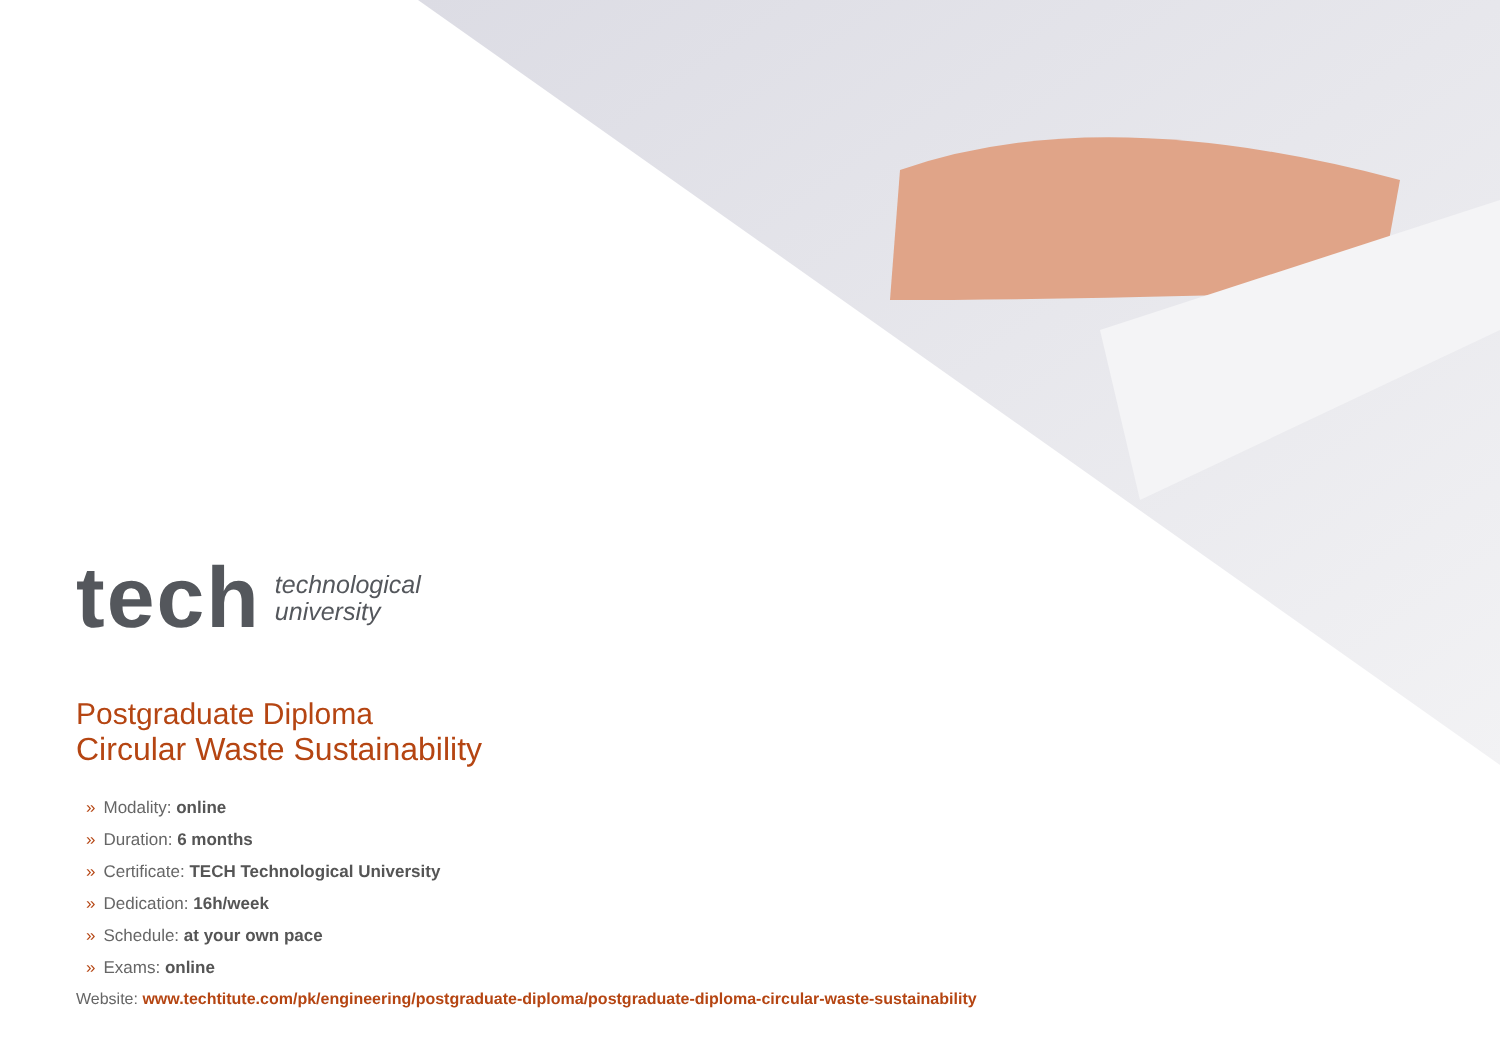tech technological
university
Postgraduate Diploma
Circular Waste Sustainability
» Modality: online
» Duration: 6 months
» Certificate: TECH Technological University
» Dedication: 16h/week
» Schedule: at your own pace
» Exams: online
Website: www.techtitute.com/pk/engineering/postgraduate-diploma/postgraduate-diploma-circular-waste-sustainability